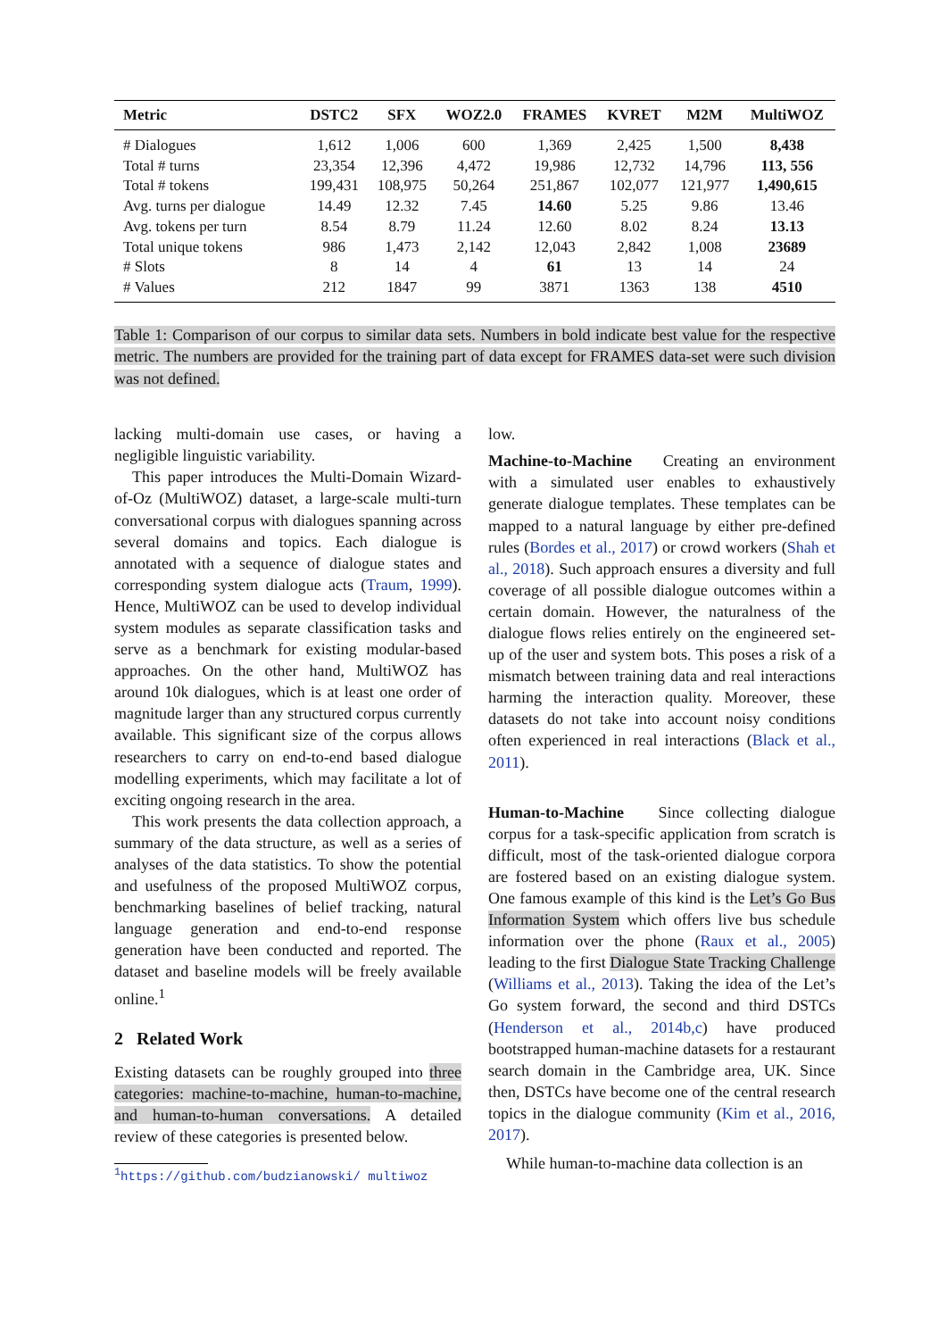| Metric | DSTC2 | SFX | WOZ2.0 | FRAMES | KVRET | M2M | MultiWOZ |
| --- | --- | --- | --- | --- | --- | --- | --- |
| # Dialogues | 1,612 | 1,006 | 600 | 1,369 | 2,425 | 1,500 | 8,438 |
| Total # turns | 23,354 | 12,396 | 4,472 | 19,986 | 12,732 | 14,796 | 113, 556 |
| Total # tokens | 199,431 | 108,975 | 50,264 | 251,867 | 102,077 | 121,977 | 1,490,615 |
| Avg. turns per dialogue | 14.49 | 12.32 | 7.45 | 14.60 | 5.25 | 9.86 | 13.46 |
| Avg. tokens per turn | 8.54 | 8.79 | 11.24 | 12.60 | 8.02 | 8.24 | 13.13 |
| Total unique tokens | 986 | 1,473 | 2,142 | 12,043 | 2,842 | 1,008 | 23689 |
| # Slots | 8 | 14 | 4 | 61 | 13 | 14 | 24 |
| # Values | 212 | 1847 | 99 | 3871 | 1363 | 138 | 4510 |
Table 1: Comparison of our corpus to similar data sets. Numbers in bold indicate best value for the respective metric. The numbers are provided for the training part of data except for FRAMES data-set were such division was not defined.
lacking multi-domain use cases, or having a negligible linguistic variability.
This paper introduces the Multi-Domain Wizard-of-Oz (MultiWOZ) dataset, a large-scale multi-turn conversational corpus with dialogues spanning across several domains and topics. Each dialogue is annotated with a sequence of dialogue states and corresponding system dialogue acts (Traum, 1999). Hence, MultiWOZ can be used to develop individual system modules as separate classification tasks and serve as a benchmark for existing modular-based approaches. On the other hand, MultiWOZ has around 10k dialogues, which is at least one order of magnitude larger than any structured corpus currently available. This significant size of the corpus allows researchers to carry on end-to-end based dialogue modelling experiments, which may facilitate a lot of exciting ongoing research in the area.
This work presents the data collection approach, a summary of the data structure, as well as a series of analyses of the data statistics. To show the potential and usefulness of the proposed MultiWOZ corpus, benchmarking baselines of belief tracking, natural language generation and end-to-end response generation have been conducted and reported. The dataset and baseline models will be freely available online.<sup>1</sup>
2 Related Work
Existing datasets can be roughly grouped into three categories: machine-to-machine, human-to-machine, and human-to-human conversations. A detailed review of these categories is presented below.
<sup>1</sup> https://github.com/budzianowski/ multiwoz
low.
Machine-to-Machine Creating an environment with a simulated user enables to exhaustively generate dialogue templates. These templates can be mapped to a natural language by either pre-defined rules (Bordes et al., 2017) or crowd workers (Shah et al., 2018). Such approach ensures a diversity and full coverage of all possible dialogue outcomes within a certain domain. However, the naturalness of the dialogue flows relies entirely on the engineered set-up of the user and system bots. This poses a risk of a mismatch between training data and real interactions harming the interaction quality. Moreover, these datasets do not take into account noisy conditions often experienced in real interactions (Black et al., 2011).
Human-to-Machine Since collecting dialogue corpus for a task-specific application from scratch is difficult, most of the task-oriented dialogue corpora are fostered based on an existing dialogue system. One famous example of this kind is the Let’s Go Bus Information System which offers live bus schedule information over the phone (Raux et al., 2005) leading to the first Dialogue State Tracking Challenge (Williams et al., 2013). Taking the idea of the Let’s Go system forward, the second and third DSTCs (Henderson et al., 2014b,c) have produced bootstrapped human-machine datasets for a restaurant search domain in the Cambridge area, UK. Since then, DSTCs have become one of the central research topics in the dialogue community (Kim et al., 2016, 2017).
While human-to-machine data collection is an